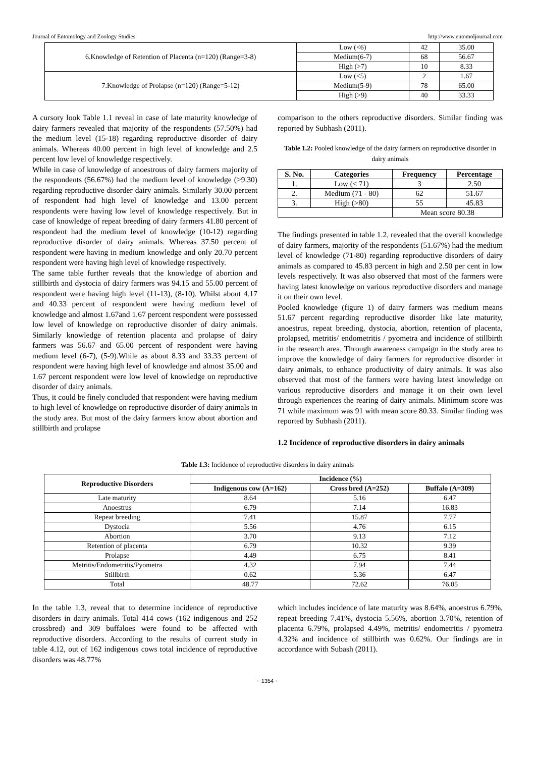Journal of Entomology and Zoology Studies http://www.entomoljournal.com
| 6.Knowledge of Retention of Placenta (n=120) (Range=3-8) | Low (<6) | 42 | 35.00 |
| | Medium(6-7) | 68 | 56.67 |
| | High (>7) | 10 | 8.33 |
| 7.Knowledge of Prolapse (n=120) (Range=5-12) | Low (<5) | 2 | 1.67 |
| | Medium(5-9) | 78 | 65.00 |
| | High (>9) | 40 | 33.33 |
A cursory look Table 1.1 reveal in case of late maturity knowledge of dairy farmers revealed that majority of the respondents (57.50%) had the medium level (15-18) regarding reproductive disorder of dairy animals. Whereas 40.00 percent in high level of knowledge and 2.5 percent low level of knowledge respectively.
While in case of knowledge of anoestrous of dairy farmers majority of the respondents (56.67%) had the medium level of knowledge (>9.30) regarding reproductive disorder dairy animals. Similarly 30.00 percent of respondent had high level of knowledge and 13.00 percent respondents were having low level of knowledge respectively. But in case of knowledge of repeat breeding of dairy farmers 41.80 percent of respondent had the medium level of knowledge (10-12) regarding reproductive disorder of dairy animals. Whereas 37.50 percent of respondent were having in medium knowledge and only 20.70 percent respondent were having high level of knowledge respectively.
The same table further reveals that the knowledge of abortion and stillbirth and dystocia of dairy farmers was 94.15 and 55.00 percent of respondent were having high level (11-13), (8-10). Whilst about 4.17 and 40.33 percent of respondent were having medium level of knowledge and almost 1.67and 1.67 percent respondent were possessed low level of knowledge on reproductive disorder of dairy animals. Similarly knowledge of retention placenta and prolapse of dairy farmers was 56.67 and 65.00 percent of respondent were having medium level (6-7), (5-9).While as about 8.33 and 33.33 percent of respondent were having high level of knowledge and almost 35.00 and 1.67 percent respondent were low level of knowledge on reproductive disorder of dairy animals.
Thus, it could be finely concluded that respondent were having medium to high level of knowledge on reproductive disorder of dairy animals in the study area. But most of the dairy farmers know about abortion and stillbirth and prolapse
comparison to the others reproductive disorders. Similar finding was reported by Subhash (2011).
Table 1.2: Pooled knowledge of the dairy farmers on reproductive disorder in dairy animals
| S. No. | Categories | Frequency | Percentage |
| --- | --- | --- | --- |
| 1. | Low (< 71) | 3 | 2.50 |
| 2. | Medium (71 - 80) | 62 | 51.67 |
| 3. | High (>80) | 55 | 45.83 |
| | | Mean score 80.38 | |
The findings presented in table 1.2, revealed that the overall knowledge of dairy farmers, majority of the respondents (51.67%) had the medium level of knowledge (71-80) regarding reproductive disorders of dairy animals as compared to 45.83 percent in high and 2.50 per cent in low levels respectively. It was also observed that most of the farmers were having latest knowledge on various reproductive disorders and manage it on their own level.
Pooled knowledge (figure 1) of dairy farmers was medium means 51.67 percent regarding reproductive disorder like late maturity, anoestrus, repeat breeding, dystocia, abortion, retention of placenta, prolapsed, metritis/ endometritis / pyometra and incidence of stillbirth in the research area. Through awareness campaign in the study area to improve the knowledge of dairy farmers for reproductive disorder in dairy animals, to enhance productivity of dairy animals. It was also observed that most of the farmers were having latest knowledge on various reproductive disorders and manage it on their own level through experiences the rearing of dairy animals. Minimum score was 71 while maximum was 91 with mean score 80.33. Similar finding was reported by Subhash (2011).
1.2 Incidence of reproductive disorders in dairy animals
Table 1.3: Incidence of reproductive disorders in dairy animals
| Reproductive Disorders | Incidence (%) | | |
| --- | --- | --- | --- |
| | Indigenous cow (A=162) | Cross bred (A=252) | Buffalo (A=309) |
| Late maturity | 8.64 | 5.16 | 6.47 |
| Anoestrus | 6.79 | 7.14 | 16.83 |
| Repeat breeding | 7.41 | 15.87 | 7.77 |
| Dystocia | 5.56 | 4.76 | 6.15 |
| Abortion | 3.70 | 9.13 | 7.12 |
| Retention of placenta | 6.79 | 10.32 | 9.39 |
| Prolapse | 4.49 | 6.75 | 8.41 |
| Metritis/Endometritis/Pyometra | 4.32 | 7.94 | 7.44 |
| Stillbirth | 0.62 | 5.36 | 6.47 |
| Total | 48.77 | 72.62 | 76.05 |
In the table 1.3, reveal that to determine incidence of reproductive disorders in dairy animals. Total 414 cows (162 indigenous and 252 crossbred) and 309 buffaloes were found to be affected with reproductive disorders. According to the results of current study in table 4.12, out of 162 indigenous cows total incidence of reproductive disorders was 48.77%
which includes incidence of late maturity was 8.64%, anoestrus 6.79%, repeat breeding 7.41%, dystocia 5.56%, abortion 3.70%, retention of placenta 6.79%, prolapsed 4.49%, metritis/ endometritis / pyometra 4.32% and incidence of stillbirth was 0.62%. Our findings are in accordance with Subash (2011).
~ 1354 ~